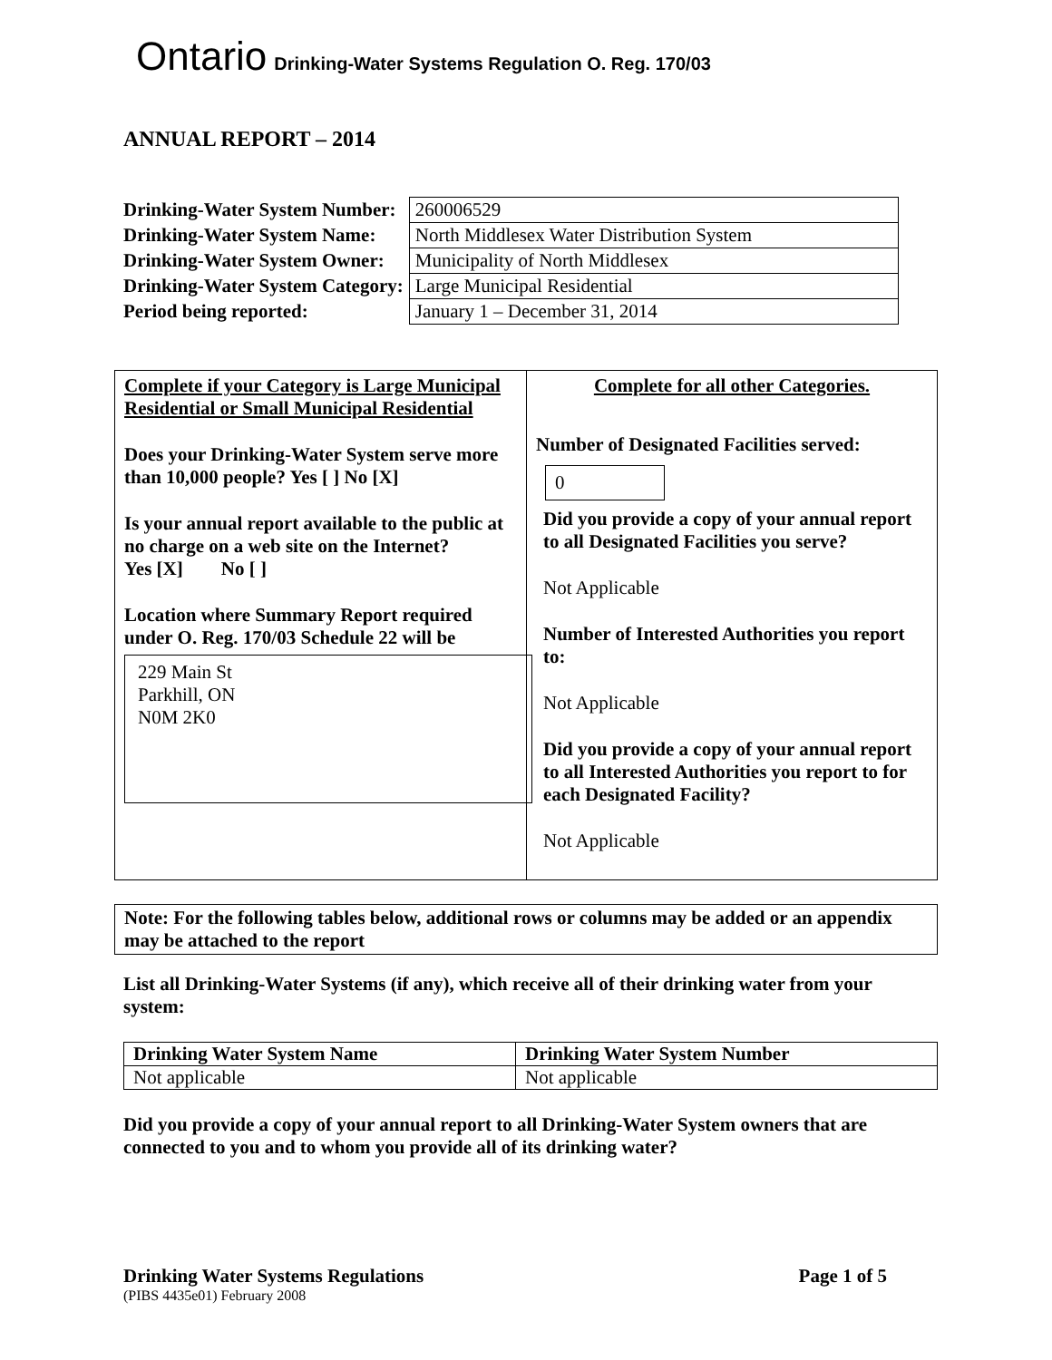Ontario Drinking-Water Systems Regulation O. Reg. 170/03
ANNUAL REPORT – 2014
| Drinking-Water System Number: | 260006529 |
| Drinking-Water System Name: | North Middlesex Water Distribution System |
| Drinking-Water System Owner: | Municipality of North Middlesex |
| Drinking-Water System Category: | Large Municipal Residential |
| Period being reported: | January 1 – December 31, 2014 |
Complete if your Category is Large Municipal Residential or Small Municipal Residential
Does your Drinking-Water System serve more than 10,000 people? Yes [ ] No [X]
Is your annual report available to the public at no charge on a web site on the Internet?
Yes [X] No [ ]
Location where Summary Report required under O. Reg. 170/03 Schedule 22 will be
229 Main St
Parkhill, ON
N0M 2K0
Complete for all other Categories.
Number of Designated Facilities served:
0
Did you provide a copy of your annual report to all Designated Facilities you serve?
Not Applicable
Number of Interested Authorities you report to:
Not Applicable
Did you provide a copy of your annual report to all Interested Authorities you report to for each Designated Facility?
Not Applicable
Note: For the following tables below, additional rows or columns may be added or an appendix may be attached to the report
List all Drinking-Water Systems (if any), which receive all of their drinking water from your system:
| Drinking Water System Name | Drinking Water System Number |
| --- | --- |
| Not applicable | Not applicable |
Did you provide a copy of your annual report to all Drinking-Water System owners that are connected to you and to whom you provide all of its drinking water?
Drinking Water Systems Regulations Page 1 of 5
(PIBS 4435e01) February 2008